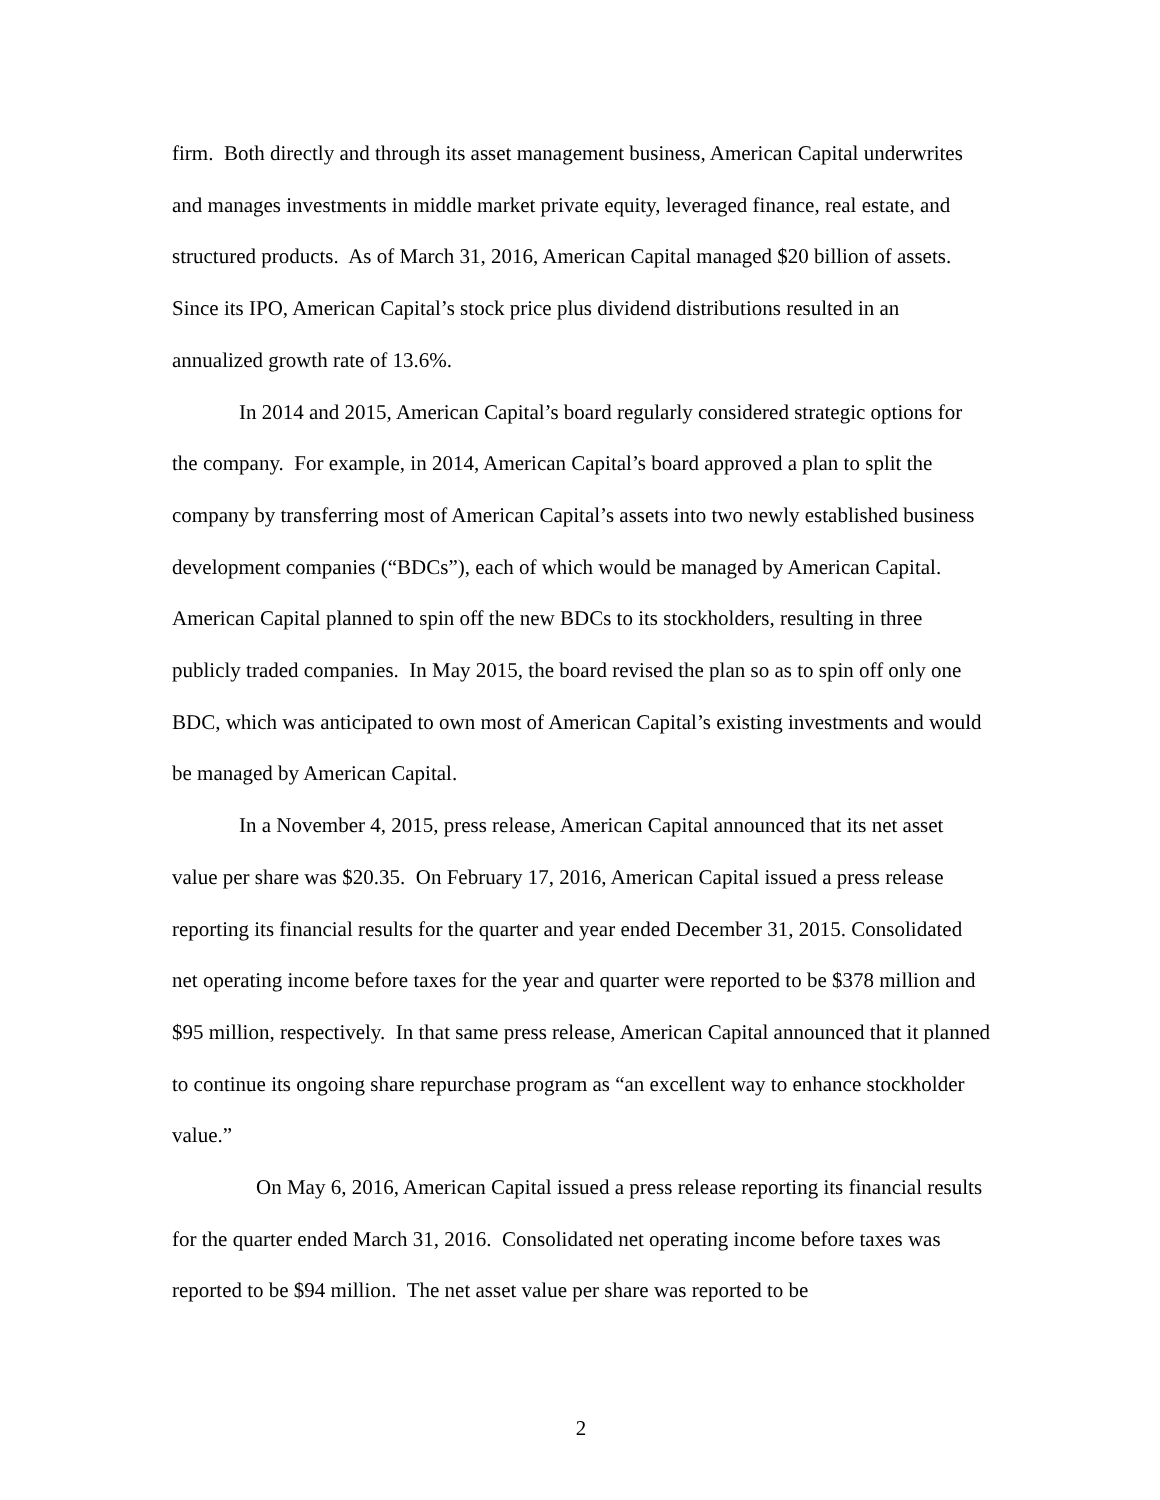firm. Both directly and through its asset management business, American Capital underwrites and manages investments in middle market private equity, leveraged finance, real estate, and structured products. As of March 31, 2016, American Capital managed $20 billion of assets. Since its IPO, American Capital’s stock price plus dividend distributions resulted in an annualized growth rate of 13.6%.
In 2014 and 2015, American Capital’s board regularly considered strategic options for the company. For example, in 2014, American Capital’s board approved a plan to split the company by transferring most of American Capital’s assets into two newly established business development companies (“BDCs”), each of which would be managed by American Capital. American Capital planned to spin off the new BDCs to its stockholders, resulting in three publicly traded companies. In May 2015, the board revised the plan so as to spin off only one BDC, which was anticipated to own most of American Capital’s existing investments and would be managed by American Capital.
In a November 4, 2015, press release, American Capital announced that its net asset value per share was $20.35. On February 17, 2016, American Capital issued a press release reporting its financial results for the quarter and year ended December 31, 2015. Consolidated net operating income before taxes for the year and quarter were reported to be $378 million and $95 million, respectively. In that same press release, American Capital announced that it planned to continue its ongoing share repurchase program as “an excellent way to enhance stockholder value.”
On May 6, 2016, American Capital issued a press release reporting its financial results for the quarter ended March 31, 2016. Consolidated net operating income before taxes was reported to be $94 million. The net asset value per share was reported to be
2